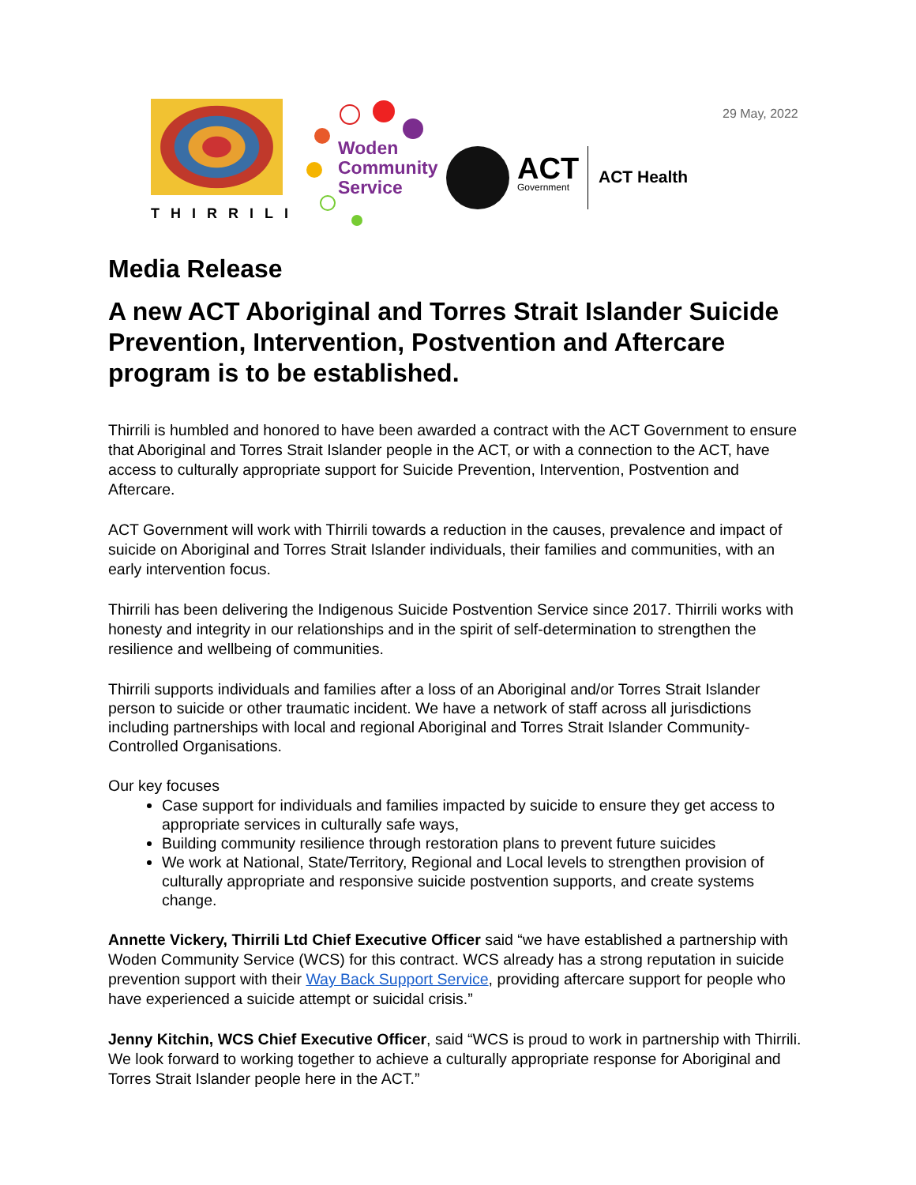THIRRILI
Woden
Community
Service
ACT
Government
ACT Health
29 May, 2022
Media Release
A new ACT Aboriginal and Torres Strait Islander Suicide Prevention, Intervention, Postvention and Aftercare program is to be established.
Thirrili is humbled and honored to have been awarded a contract with the ACT Government to ensure that Aboriginal and Torres Strait Islander people in the ACT, or with a connection to the ACT, have access to culturally appropriate support for Suicide Prevention, Intervention, Postvention and Aftercare.
ACT Government will work with Thirrili towards a reduction in the causes, prevalence and impact of suicide on Aboriginal and Torres Strait Islander individuals, their families and communities, with an early intervention focus.
Thirrili has been delivering the Indigenous Suicide Postvention Service since 2017. Thirrili works with honesty and integrity in our relationships and in the spirit of self-determination to strengthen the resilience and wellbeing of communities.
Thirrili supports individuals and families after a loss of an Aboriginal and/or Torres Strait Islander person to suicide or other traumatic incident. We have a network of staff across all jurisdictions including partnerships with local and regional Aboriginal and Torres Strait Islander Community-Controlled Organisations.
Our key focuses
Case support for individuals and families impacted by suicide to ensure they get access to appropriate services in culturally safe ways,
Building community resilience through restoration plans to prevent future suicides
We work at National, State/Territory, Regional and Local levels to strengthen provision of culturally appropriate and responsive suicide postvention supports, and create systems change.
Annette Vickery, Thirrili Ltd Chief Executive Officer said “we have established a partnership with Woden Community Service (WCS) for this contract. WCS already has a strong reputation in suicide prevention support with their Way Back Support Service, providing aftercare support for people who have experienced a suicide attempt or suicidal crisis.”
Jenny Kitchin, WCS Chief Executive Officer, said “WCS is proud to work in partnership with Thirrili. We look forward to working together to achieve a culturally appropriate response for Aboriginal and Torres Strait Islander people here in the ACT.”